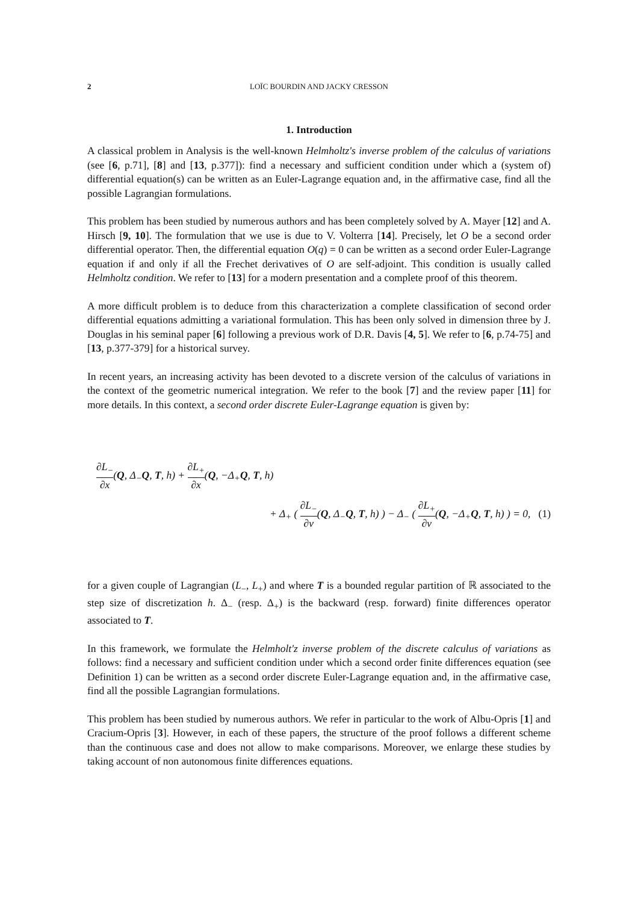2 LOÏC BOURDIN AND JACKY CRESSON
1. Introduction
A classical problem in Analysis is the well-known Helmholtz's inverse problem of the calculus of variations (see [6, p.71], [8] and [13, p.377]): find a necessary and sufficient condition under which a (system of) differential equation(s) can be written as an Euler-Lagrange equation and, in the affirmative case, find all the possible Lagrangian formulations.
This problem has been studied by numerous authors and has been completely solved by A. Mayer [12] and A. Hirsch [9, 10]. The formulation that we use is due to V. Volterra [14]. Precisely, let O be a second order differential operator. Then, the differential equation O(q) = 0 can be written as a second order Euler-Lagrange equation if and only if all the Frechet derivatives of O are self-adjoint. This condition is usually called Helmholtz condition. We refer to [13] for a modern presentation and a complete proof of this theorem.
A more difficult problem is to deduce from this characterization a complete classification of second order differential equations admitting a variational formulation. This has been only solved in dimension three by J. Douglas in his seminal paper [6] following a previous work of D.R. Davis [4, 5]. We refer to [6, p.74-75] and [13, p.377-379] for a historical survey.
In recent years, an increasing activity has been devoted to a discrete version of the calculus of variations in the context of the geometric numerical integration. We refer to the book [7] and the review paper [11] for more details. In this context, a second order discrete Euler-Lagrange equation is given by:
∂L<sub>−</sub> ∂x(Q, Δ<sub>−</sub>Q, T, h) + ∂L<sub>+</sub> ∂x(Q, −Δ<sub>+</sub>Q, T, h)
+ Δ<sub>+</sub> ( ∂L<sub>−</sub> ∂v(Q, Δ<sub>−</sub>Q, T, h) ) − Δ<sub>−</sub> ( ∂L<sub>+</sub> ∂v(Q, −Δ<sub>+</sub>Q, T, h) ) = 0, (1)
for a given couple of Lagrangian (L<sub>−</sub>, L<sub>+</sub>) and where T is a bounded regular partition of ℝ associated to the step size of discretization h. Δ<sub>−</sub> (resp. Δ<sub>+</sub>) is the backward (resp. forward) finite differences operator associated to T.
In this framework, we formulate the Helmholt'z inverse problem of the discrete calculus of variations as follows: find a necessary and sufficient condition under which a second order finite differences equation (see Definition 1) can be written as a second order discrete Euler-Lagrange equation and, in the affirmative case, find all the possible Lagrangian formulations.
This problem has been studied by numerous authors. We refer in particular to the work of Albu-Opris [1] and Cracium-Opris [3]. However, in each of these papers, the structure of the proof follows a different scheme than the continuous case and does not allow to make comparisons. Moreover, we enlarge these studies by taking account of non autonomous finite differences equations.